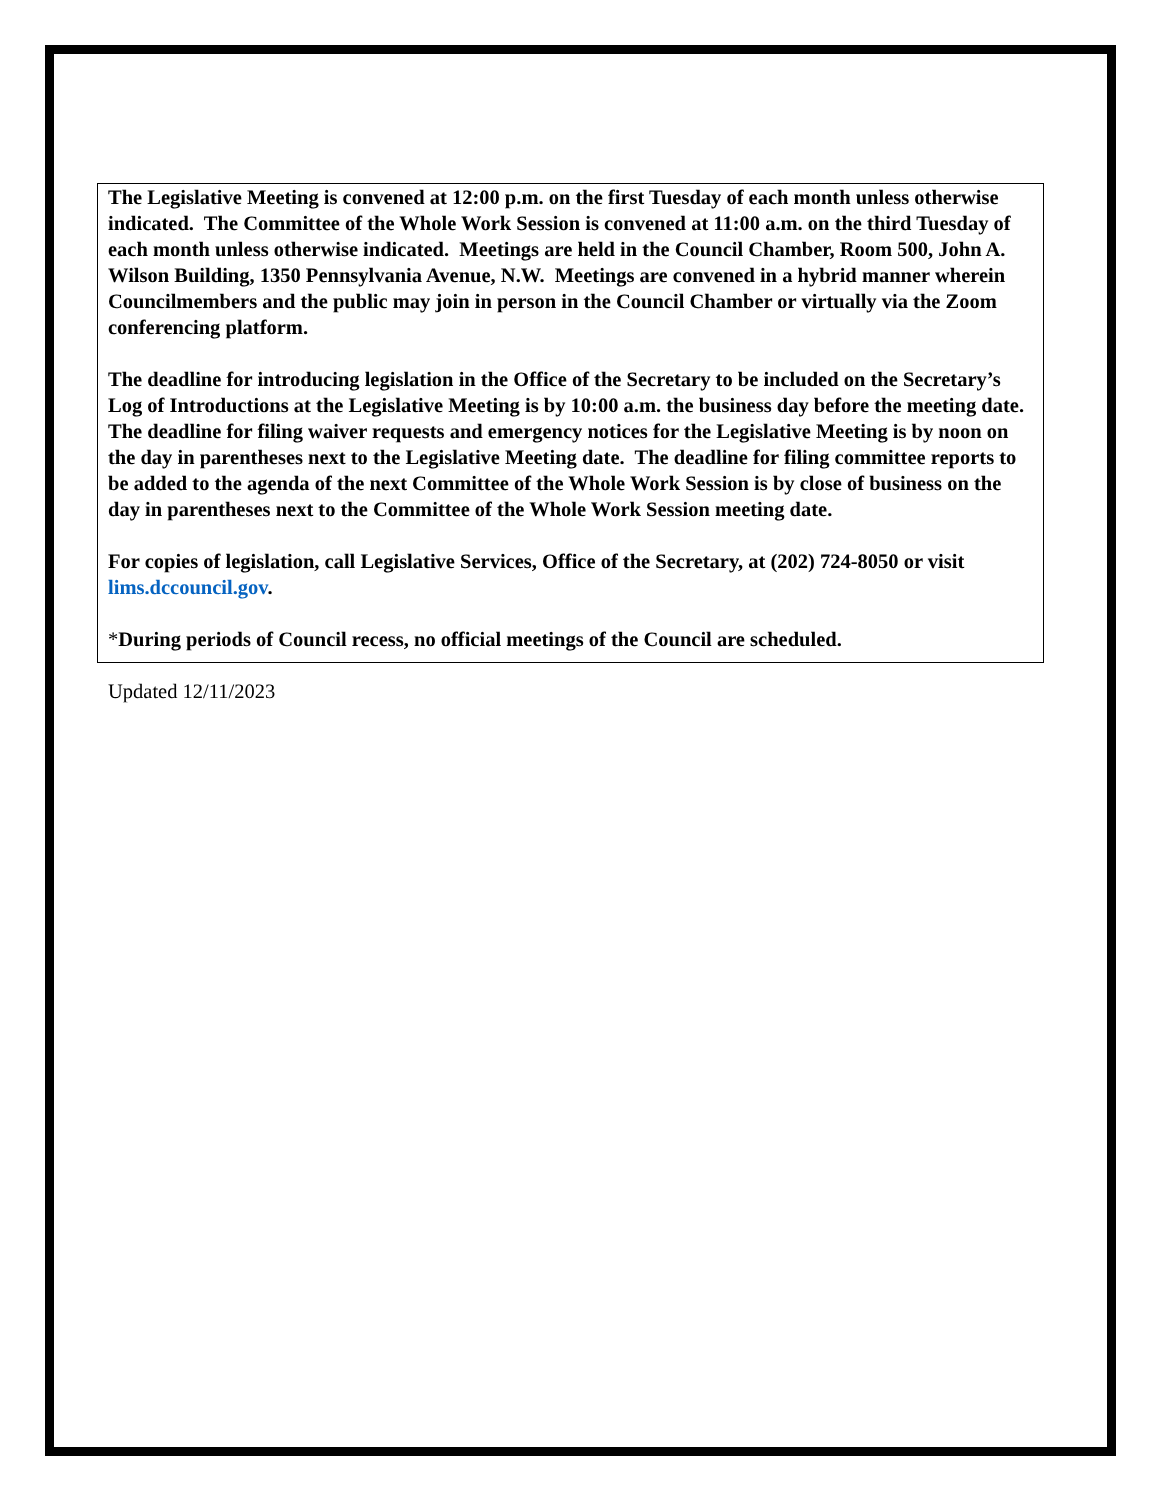The Legislative Meeting is convened at 12:00 p.m. on the first Tuesday of each month unless otherwise indicated. The Committee of the Whole Work Session is convened at 11:00 a.m. on the third Tuesday of each month unless otherwise indicated. Meetings are held in the Council Chamber, Room 500, John A. Wilson Building, 1350 Pennsylvania Avenue, N.W. Meetings are convened in a hybrid manner wherein Councilmembers and the public may join in person in the Council Chamber or virtually via the Zoom conferencing platform.
The deadline for introducing legislation in the Office of the Secretary to be included on the Secretary’s Log of Introductions at the Legislative Meeting is by 10:00 a.m. the business day before the meeting date. The deadline for filing waiver requests and emergency notices for the Legislative Meeting is by noon on the day in parentheses next to the Legislative Meeting date. The deadline for filing committee reports to be added to the agenda of the next Committee of the Whole Work Session is by close of business on the day in parentheses next to the Committee of the Whole Work Session meeting date.
For copies of legislation, call Legislative Services, Office of the Secretary, at (202) 724-8050 or visit lims.dccouncil.gov.
*During periods of Council recess, no official meetings of the Council are scheduled.
Updated 12/11/2023